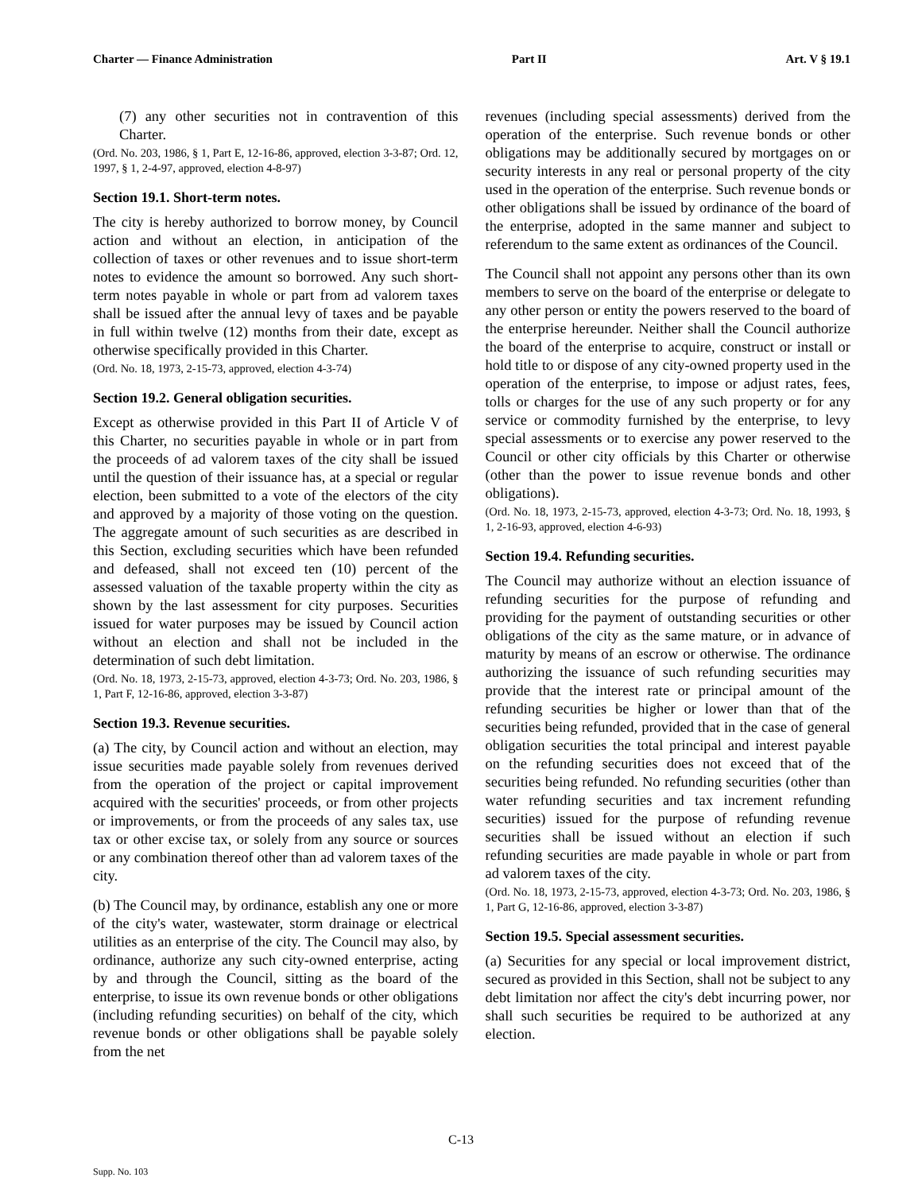Charter — Finance Administration Part II Art. V § 19.1
(7) any other securities not in contravention of this Charter.
(Ord. No. 203, 1986, § 1, Part E, 12-16-86, approved, election 3-3-87; Ord. 12, 1997, § 1, 2-4-97, approved, election 4-8-97)
Section 19.1. Short-term notes.
The city is hereby authorized to borrow money, by Council action and without an election, in anticipation of the collection of taxes or other revenues and to issue short-term notes to evidence the amount so borrowed. Any such short-term notes payable in whole or part from ad valorem taxes shall be issued after the annual levy of taxes and be payable in full within twelve (12) months from their date, except as otherwise specifically provided in this Charter.
(Ord. No. 18, 1973, 2-15-73, approved, election 4-3-74)
Section 19.2. General obligation securities.
Except as otherwise provided in this Part II of Article V of this Charter, no securities payable in whole or in part from the proceeds of ad valorem taxes of the city shall be issued until the question of their issuance has, at a special or regular election, been submitted to a vote of the electors of the city and approved by a majority of those voting on the question. The aggregate amount of such securities as are described in this Section, excluding securities which have been refunded and defeased, shall not exceed ten (10) percent of the assessed valuation of the taxable property within the city as shown by the last assessment for city purposes. Securities issued for water purposes may be issued by Council action without an election and shall not be included in the determination of such debt limitation.
(Ord. No. 18, 1973, 2-15-73, approved, election 4-3-73; Ord. No. 203, 1986, § 1, Part F, 12-16-86, approved, election 3-3-87)
Section 19.3. Revenue securities.
(a) The city, by Council action and without an election, may issue securities made payable solely from revenues derived from the operation of the project or capital improvement acquired with the securities' proceeds, or from other projects or improvements, or from the proceeds of any sales tax, use tax or other excise tax, or solely from any source or sources or any combination thereof other than ad valorem taxes of the city.
(b) The Council may, by ordinance, establish any one or more of the city's water, wastewater, storm drainage or electrical utilities as an enterprise of the city. The Council may also, by ordinance, authorize any such city-owned enterprise, acting by and through the Council, sitting as the board of the enterprise, to issue its own revenue bonds or other obligations (including refunding securities) on behalf of the city, which revenue bonds or other obligations shall be payable solely from the net
revenues (including special assessments) derived from the operation of the enterprise. Such revenue bonds or other obligations may be additionally secured by mortgages on or security interests in any real or personal property of the city used in the operation of the enterprise. Such revenue bonds or other obligations shall be issued by ordinance of the board of the enterprise, adopted in the same manner and subject to referendum to the same extent as ordinances of the Council.
The Council shall not appoint any persons other than its own members to serve on the board of the enterprise or delegate to any other person or entity the powers reserved to the board of the enterprise hereunder. Neither shall the Council authorize the board of the enterprise to acquire, construct or install or hold title to or dispose of any city-owned property used in the operation of the enterprise, to impose or adjust rates, fees, tolls or charges for the use of any such property or for any service or commodity furnished by the enterprise, to levy special assessments or to exercise any power reserved to the Council or other city officials by this Charter or otherwise (other than the power to issue revenue bonds and other obligations).
(Ord. No. 18, 1973, 2-15-73, approved, election 4-3-73; Ord. No. 18, 1993, § 1, 2-16-93, approved, election 4-6-93)
Section 19.4. Refunding securities.
The Council may authorize without an election issuance of refunding securities for the purpose of refunding and providing for the payment of outstanding securities or other obligations of the city as the same mature, or in advance of maturity by means of an escrow or otherwise. The ordinance authorizing the issuance of such refunding securities may provide that the interest rate or principal amount of the refunding securities be higher or lower than that of the securities being refunded, provided that in the case of general obligation securities the total principal and interest payable on the refunding securities does not exceed that of the securities being refunded. No refunding securities (other than water refunding securities and tax increment refunding securities) issued for the purpose of refunding revenue securities shall be issued without an election if such refunding securities are made payable in whole or part from ad valorem taxes of the city.
(Ord. No. 18, 1973, 2-15-73, approved, election 4-3-73; Ord. No. 203, 1986, § 1, Part G, 12-16-86, approved, election 3-3-87)
Section 19.5. Special assessment securities.
(a) Securities for any special or local improvement district, secured as provided in this Section, shall not be subject to any debt limitation nor affect the city's debt incurring power, nor shall such securities be required to be authorized at any election.
C-13
Supp. No. 103